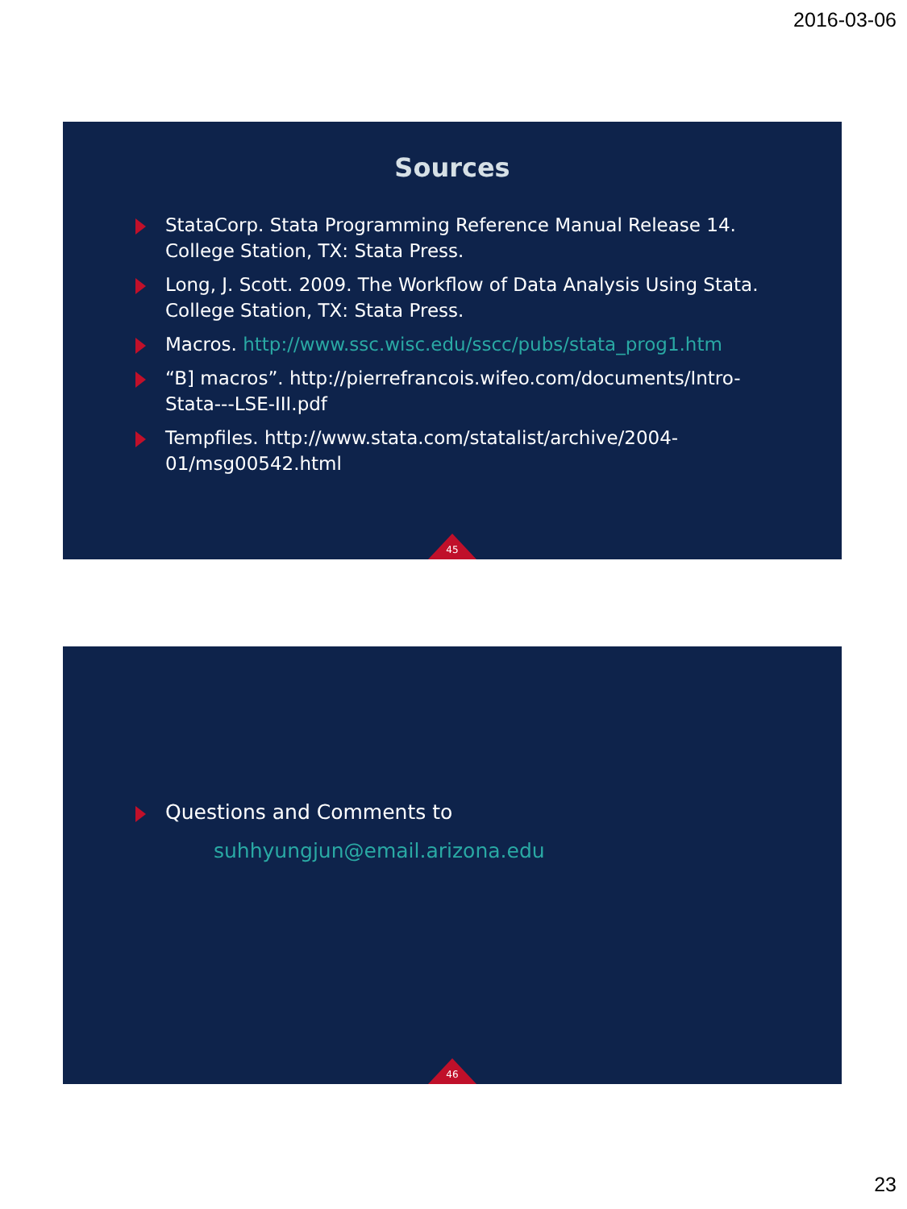2016-03-06
Sources
StataCorp. Stata Programming Reference Manual Release 14. College Station, TX: Stata Press.
Long, J. Scott. 2009. The Workflow of Data Analysis Using Stata. College Station, TX: Stata Press.
Macros. http://www.ssc.wisc.edu/sscc/pubs/stata_prog1.htm
“B] macros”. http://pierrefrancois.wifeo.com/documents/Intro-Stata---LSE-III.pdf
Tempfiles. http://www.stata.com/statalist/archive/2004-01/msg00542.html
45
Questions and Comments to
suhhyungjun@email.arizona.edu
46
23